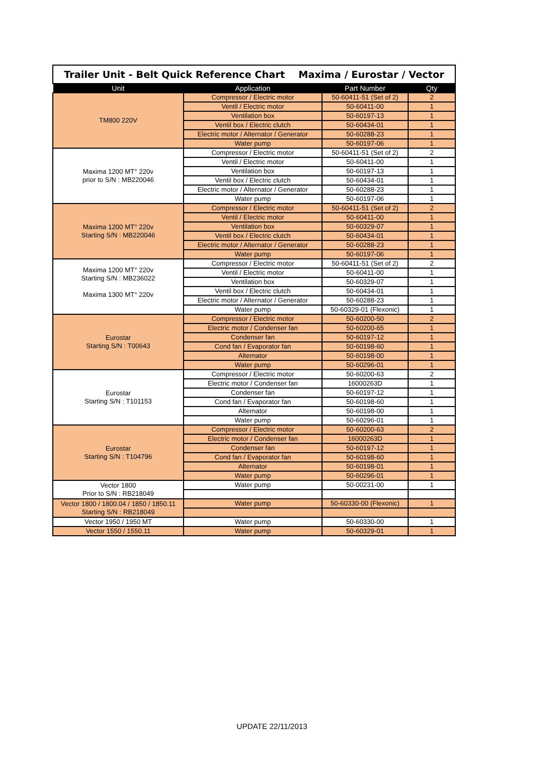| Trailer Unit - Belt Quick Reference Chart Maxima / Eurostar / Vector | | | |
| Unit | Application | Part Number | Qty |
| TM800 220V | Compressor / Electric motor | 50-60411-51 (Set of 2) | 2 |
| | Ventil / Electric motor | 50-60411-00 | 1 |
| | Ventilation box | 50-60197-13 | 1 |
| | Ventil box / Electric clutch | 50-60434-01 | 1 |
| | Electric motor / Alternator / Generator | 50-60288-23 | 1 |
| | Water pump | 50-60197-06 | 1 |
| Maxima 1200 MT° 220v prior to S/N : MB220046 | Compressor / Electric motor | 50-60411-51 (Set of 2) | 2 |
| | Ventil / Electric motor | 50-60411-00 | 1 |
| | Ventilation box | 50-60197-13 | 1 |
| | Ventil box / Electric clutch | 50-60434-01 | 1 |
| | Electric motor / Alternator / Generator | 50-60288-23 | 1 |
| | Water pump | 50-60197-06 | 1 |
| Maxima 1200 MT° 220v Starting S/N : MB220046 | Compressor / Electric motor | 50-60411-51 (Set of 2) | 2 |
| | Ventil / Electric motor | 50-60411-00 | 1 |
| | Ventilation box | 50-60329-07 | 1 |
| | Ventil box / Electric clutch | 50-60434-01 | 1 |
| | Electric motor / Alternator / Generator | 50-60288-23 | 1 |
| | Water pump | 50-60197-06 | 1 |
| Maxima 1200 MT° 220v Starting S/N : MB236022 Maxima 1300 MT° 220v | Compressor / Electric motor | 50-60411-51 (Set of 2) | 2 |
| | Ventil / Electric motor | 50-60411-00 | 1 |
| | Ventilation box | 50-60329-07 | 1 |
| | Ventil box / Electric clutch | 50-60434-01 | 1 |
| | Electric motor / Alternator / Generator | 50-60288-23 | 1 |
| | Water pump | 50-60329-01 (Flexonic) | 1 |
| Eurostar Starting S/N : T00643 | Compressor / Electric motor | 50-60200-50 | 2 |
| | Electric motor / Condenser fan | 50-60200-65 | 1 |
| | Condenser fan | 50-60197-12 | 1 |
| | Cond fan / Evaporator fan | 50-60198-60 | 1 |
| | Alternator | 50-60198-00 | 1 |
| | Water pump | 50-60296-01 | 1 |
| Eurostar Starting S/N : T101153 | Compressor / Electric motor | 50-60200-63 | 2 |
| | Electric motor / Condenser fan | 16000263D | 1 |
| | Condenser fan | 50-60197-12 | 1 |
| | Cond fan / Evaporator fan | 50-60198-60 | 1 |
| | Alternator | 50-60198-00 | 1 |
| | Water pump | 50-60296-01 | 1 |
| Eurostar Starting S/N : T104796 | Compressor / Electric motor | 50-60200-63 | 2 |
| | Electric motor / Condenser fan | 16000263D | 1 |
| | Condenser fan | 50-60197-12 | 1 |
| | Cond fan / Evaporator fan | 50-60198-60 | 1 |
| | Alternator | 50-60198-01 | 1 |
| | Water pump | 50-60296-01 | 1 |
| Vector 1800 Prior to S/N : RB218049 | Water pump | 50-00231-00 | 1 |
| Vector 1800 / 1800.04 / 1850 / 1850.11 Starting S/N : RB218049 | Water pump | 50-60330-00 (Flexonic) | 1 |
| Vector 1950 / 1950 MT | Water pump | 50-60330-00 | 1 |
| Vector 1550 / 1550.11 | Water pump | 50-60329-01 | 1 |
UPDATE 22/11/2013